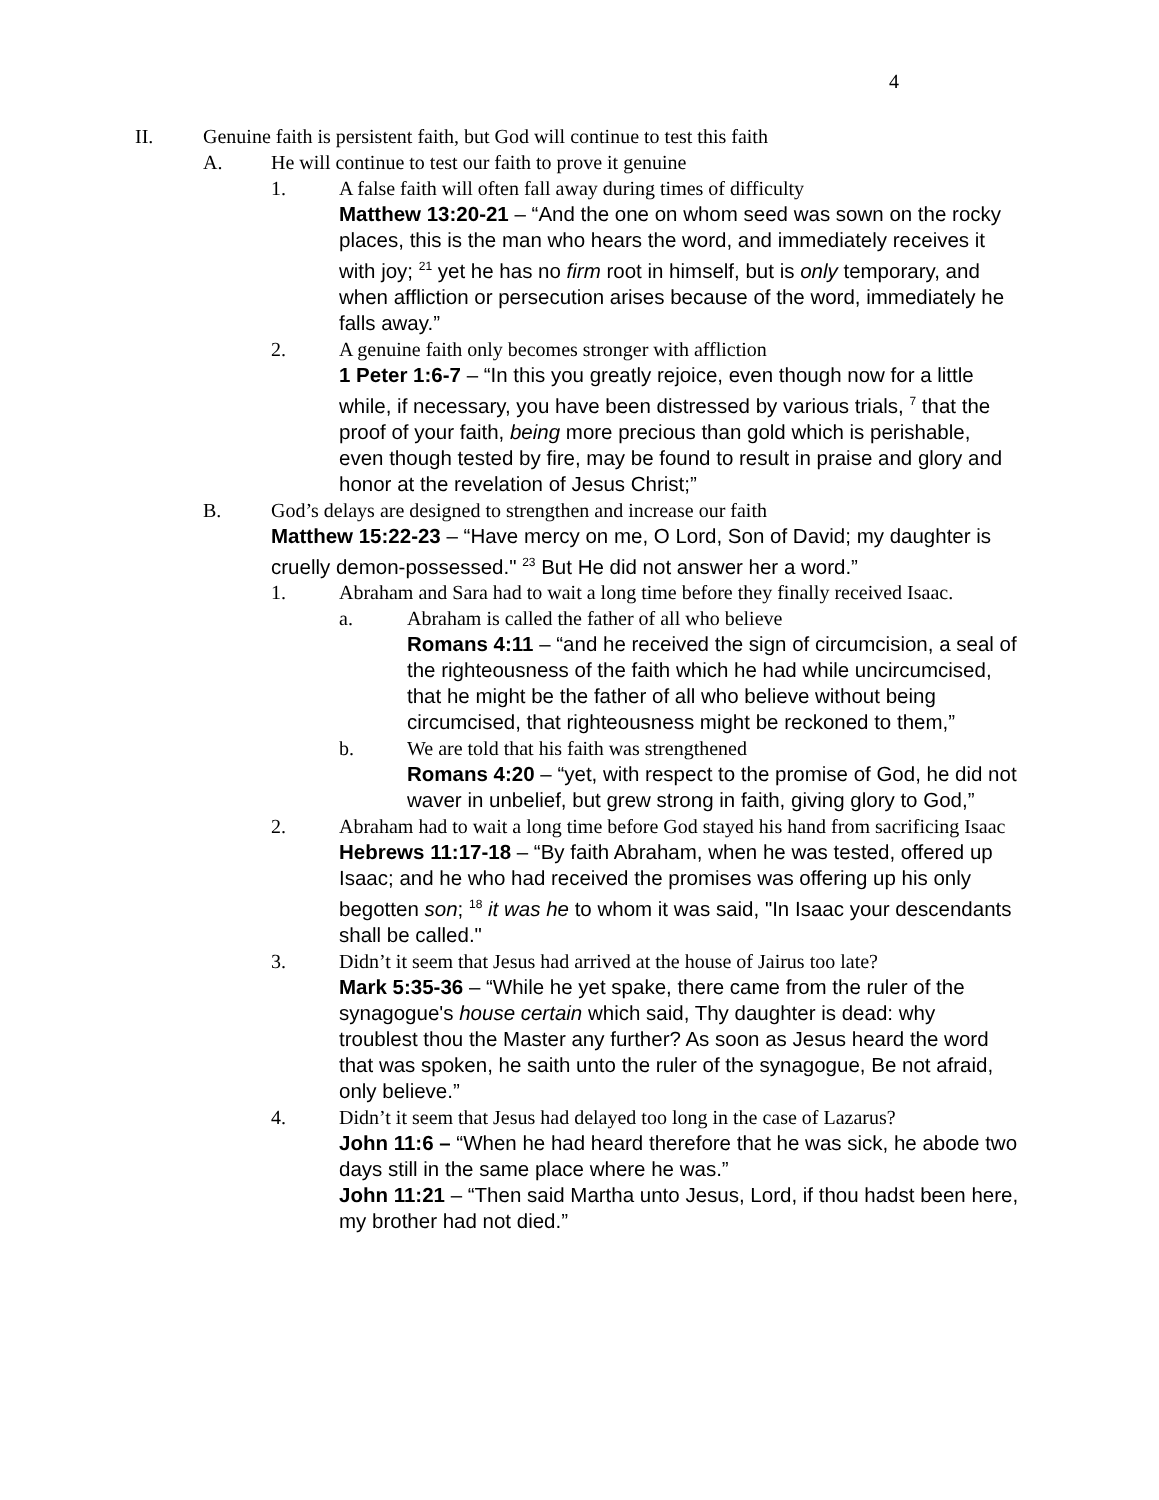4
II. Genuine faith is persistent faith, but God will continue to test this faith
A. He will continue to test our faith to prove it genuine
1. A false faith will often fall away during times of difficulty
Matthew 13:20-21 – “And the one on whom seed was sown on the rocky places, this is the man who hears the word, and immediately receives it with joy; <sup>21</sup> yet he has no firm root in himself, but is only temporary, and when affliction or persecution arises because of the word, immediately he falls away.”
2. A genuine faith only becomes stronger with affliction
1 Peter 1:6-7 – “In this you greatly rejoice, even though now for a little while, if necessary, you have been distressed by various trials, <sup>7</sup> that the proof of your faith, being more precious than gold which is perishable, even though tested by fire, may be found to result in praise and glory and honor at the revelation of Jesus Christ;”
B. God’s delays are designed to strengthen and increase our faith
Matthew 15:22-23 – “Have mercy on me, O Lord, Son of David; my daughter is cruelly demon-possessed." <sup>23</sup> But He did not answer her a word.”
1. Abraham and Sara had to wait a long time before they finally received Isaac.
a. Abraham is called the father of all who believe
Romans 4:11 – “and he received the sign of circumcision, a seal of the righteousness of the faith which he had while uncircumcised, that he might be the father of all who believe without being circumcised, that righteousness might be reckoned to them,”
b. We are told that his faith was strengthened
Romans 4:20 – “yet, with respect to the promise of God, he did not waver in unbelief, but grew strong in faith, giving glory to God,”
2. Abraham had to wait a long time before God stayed his hand from sacrificing Isaac
Hebrews 11:17-18 – “By faith Abraham, when he was tested, offered up Isaac; and he who had received the promises was offering up his only begotten son; <sup>18</sup> it was he to whom it was said, "In Isaac your descendants shall be called."
3. Didn’t it seem that Jesus had arrived at the house of Jairus too late?
Mark 5:35-36 – “While he yet spake, there came from the ruler of the synagogue's house certain which said, Thy daughter is dead: why troublest thou the Master any further? As soon as Jesus heard the word that was spoken, he saith unto the ruler of the synagogue, Be not afraid, only believe.”
4. Didn’t it seem that Jesus had delayed too long in the case of Lazarus?
John 11:6 – “When he had heard therefore that he was sick, he abode two days still in the same place where he was.”
John 11:21 – “Then said Martha unto Jesus, Lord, if thou hadst been here, my brother had not died.”